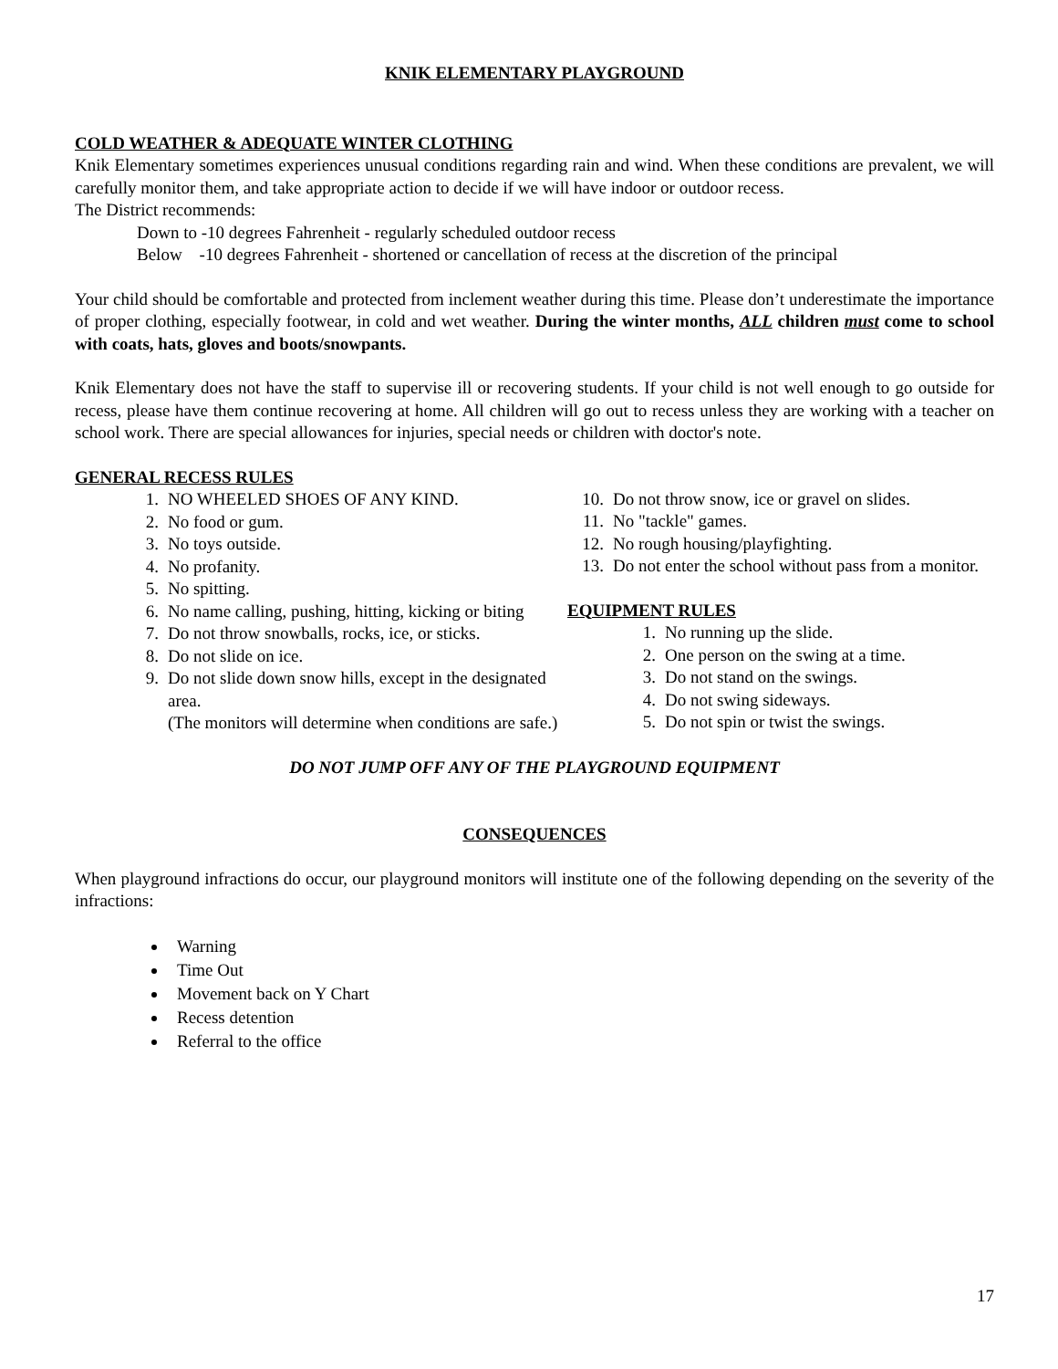KNIK ELEMENTARY PLAYGROUND
COLD WEATHER & ADEQUATE WINTER CLOTHING
Knik Elementary sometimes experiences unusual conditions regarding rain and wind. When these conditions are prevalent, we will carefully monitor them, and take appropriate action to decide if we will have indoor or outdoor recess.
The District recommends:
Down to -10 degrees Fahrenheit - regularly scheduled outdoor recess
Below -10 degrees Fahrenheit - shortened or cancellation of recess at the discretion of the principal
Your child should be comfortable and protected from inclement weather during this time. Please don’t underestimate the importance of proper clothing, especially footwear, in cold and wet weather. During the winter months, ALL children must come to school with coats, hats, gloves and boots/snowpants.
Knik Elementary does not have the staff to supervise ill or recovering students. If your child is not well enough to go outside for recess, please have them continue recovering at home. All children will go out to recess unless they are working with a teacher on school work. There are special allowances for injuries, special needs or children with doctor's note.
GENERAL RECESS RULES
1. NO WHEELED SHOES OF ANY KIND.
2. No food or gum.
3. No toys outside.
4. No profanity.
5. No spitting.
6. No name calling, pushing, hitting, kicking or biting
7. Do not throw snowballs, rocks, ice, or sticks.
8. Do not slide on ice.
9. Do not slide down snow hills, except in the designated area.
(The monitors will determine when conditions are safe.)
10. Do not throw snow, ice or gravel on slides.
11. No "tackle" games.
12. No rough housing/playfighting.
13. Do not enter the school without pass from a monitor.
EQUIPMENT RULES
1. No running up the slide.
2. One person on the swing at a time.
3. Do not stand on the swings.
4. Do not swing sideways.
5. Do not spin or twist the swings.
DO NOT JUMP OFF ANY OF THE PLAYGROUND EQUIPMENT
CONSEQUENCES
When playground infractions do occur, our playground monitors will institute one of the following depending on the severity of the infractions:
Warning
Time Out
Movement back on Y Chart
Recess detention
Referral to the office
17